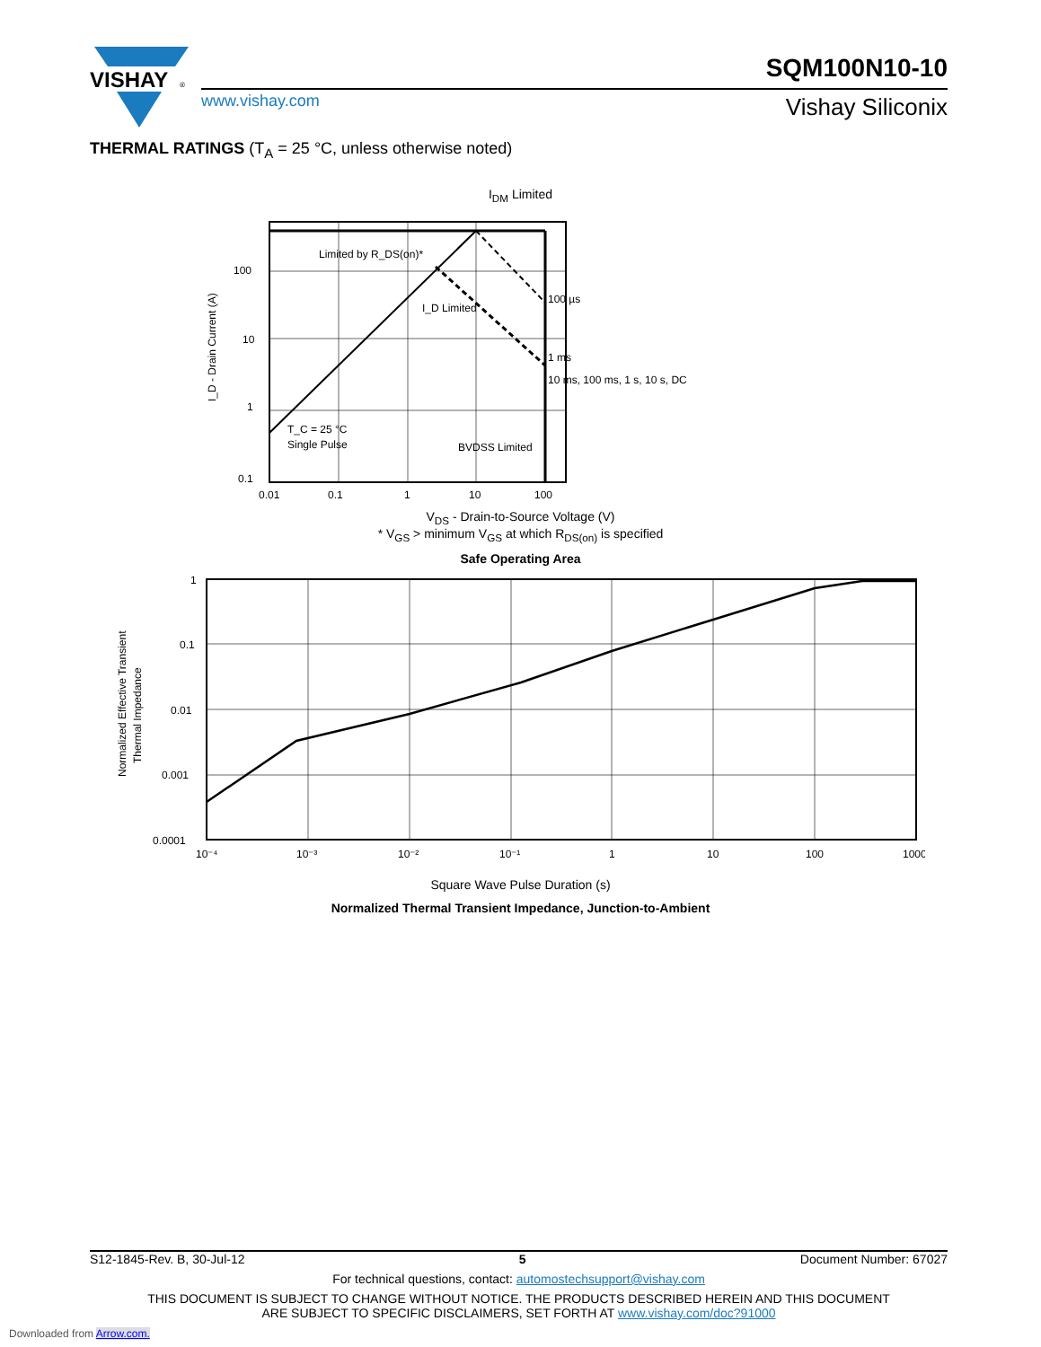VISHAY
®
SQM100N10-10
www.vishay.com Vishay Siliconix
THERMAL RATINGS (T<sub>A</sub> = 25 °C, unless otherwise noted)
I<sub>DM</sub> Limited
100
10
1
0.1
I_D - Drain Current (A)
Limited by R_DS(on)*
I_D Limited
100 µs
1 ms
10 ms, 100 ms, 1 s, 10 s, DC
T_C = 25 °C
Single Pulse
BVDSS Limited
0.01
0.1
1
10
100
V<sub>DS</sub> - Drain-to-Source Voltage (V)
* V<sub>GS</sub> > minimum V<sub>GS</sub> at which R<sub>DS(on)</sub> is specified
Safe Operating Area
Normalized Effective Transient
Thermal Impedance
1
0.1
0.01
0.001
0.0001
10⁻⁴
10⁻³
10⁻²
10⁻¹
1
10
100
1000
Square Wave Pulse Duration (s)
Normalized Thermal Transient Impedance, Junction-to-Ambient
S12-1845-Rev. B, 30-Jul-12 5 Document Number: 67027
For technical questions, contact: automostechsupport@vishay.com
THIS DOCUMENT IS SUBJECT TO CHANGE WITHOUT NOTICE. THE PRODUCTS DESCRIBED HEREIN AND THIS DOCUMENT
ARE SUBJECT TO SPECIFIC DISCLAIMERS, SET FORTH AT www.vishay.com/doc?91000
Downloaded from Arrow.com.